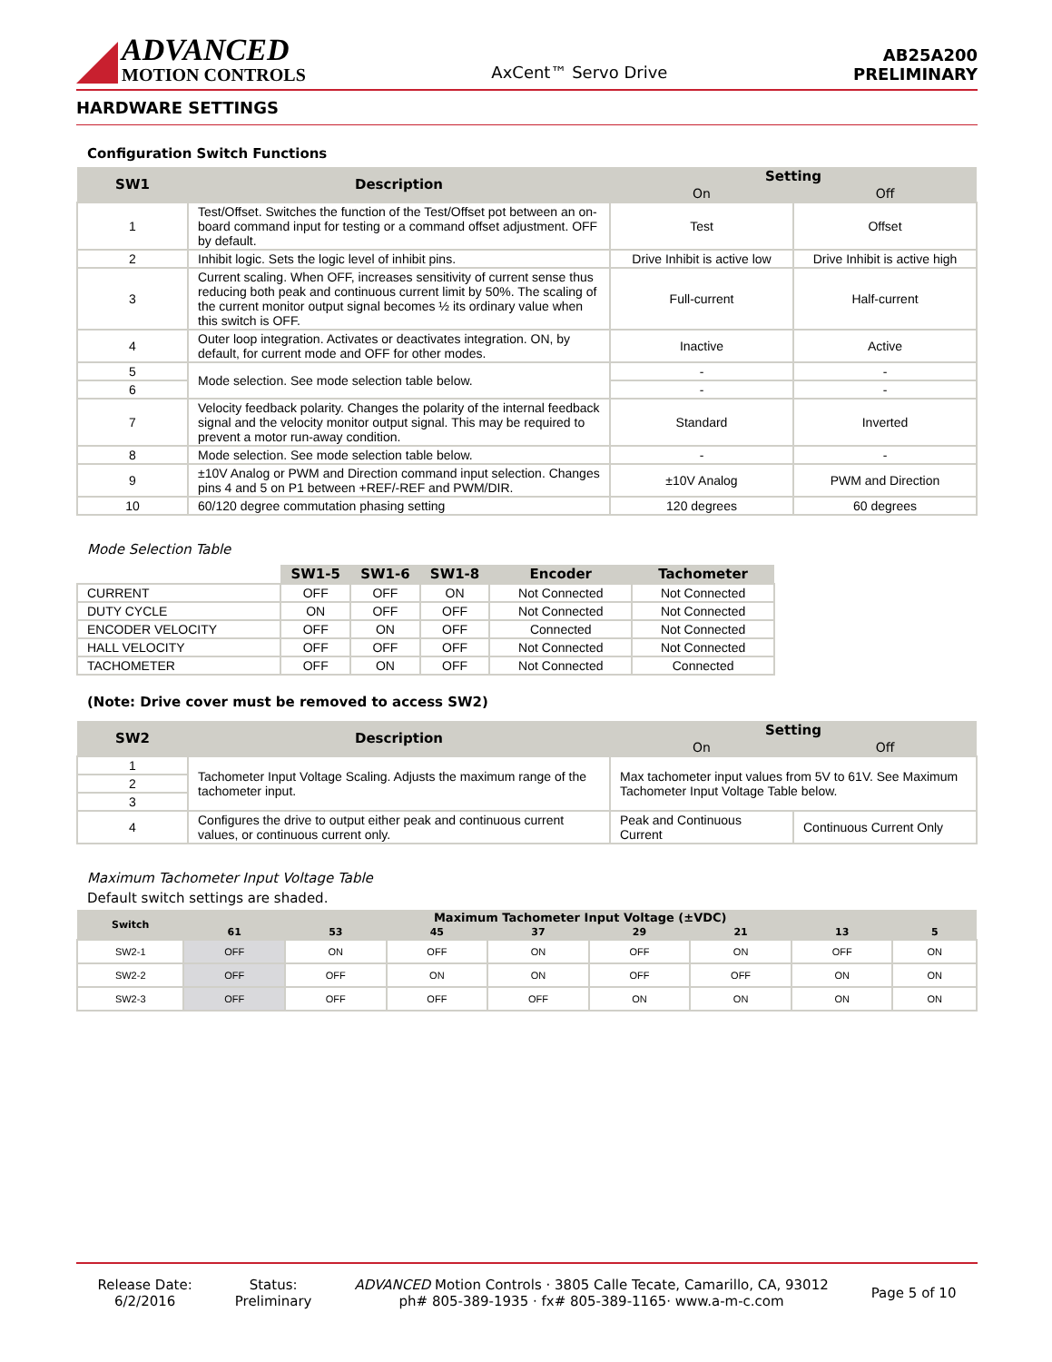ADVANCED
MOTION CONTROLS
AxCent™ Servo Drive
AB25A200
PRELIMINARY
HARDWARE SETTINGS
Configuration Switch Functions
| SW1 | Description | Setting | |
| --- | --- | --- | --- |
| | | On | Off |
| 1 | Test/Offset. Switches the function of the Test/Offset pot between an on-board command input for testing or a command offset adjustment. OFF by default. | Test | Offset |
| 2 | Inhibit logic. Sets the logic level of inhibit pins. | Drive Inhibit is active low | Drive Inhibit is active high |
| 3 | Current scaling. When OFF, increases sensitivity of current sense thus reducing both peak and continuous current limit by 50%. The scaling of the current monitor output signal becomes ½ its ordinary value when this switch is OFF. | Full-current | Half-current |
| 4 | Outer loop integration. Activates or deactivates integration. ON, by default, for current mode and OFF for other modes. | Inactive | Active |
| 5 | Mode selection. See mode selection table below. | - | - |
| 6 | | - | - |
| 7 | Velocity feedback polarity. Changes the polarity of the internal feedback signal and the velocity monitor output signal. This may be required to prevent a motor run-away condition. | Standard | Inverted |
| 8 | Mode selection. See mode selection table below. | - | - |
| 9 | ±10V Analog or PWM and Direction command input selection. Changes pins 4 and 5 on P1 between +REF/-REF and PWM/DIR. | ±10V Analog | PWM and Direction |
| 10 | 60/120 degree commutation phasing setting | 120 degrees | 60 degrees |
Mode Selection Table
| | SW1-5 | SW1-6 | SW1-8 | Encoder | Tachometer |
| --- | --- | --- | --- | --- | --- |
| CURRENT | OFF | OFF | ON | Not Connected | Not Connected |
| DUTY CYCLE | ON | OFF | OFF | Not Connected | Not Connected |
| ENCODER VELOCITY | OFF | ON | OFF | Connected | Not Connected |
| HALL VELOCITY | OFF | OFF | OFF | Not Connected | Not Connected |
| TACHOMETER | OFF | ON | OFF | Not Connected | Connected |
(Note: Drive cover must be removed to access SW2)
| SW2 | Description | Setting | |
| --- | --- | --- | --- |
| | | On | Off |
| 1 | Tachometer Input Voltage Scaling. Adjusts the maximum range of the tachometer input. | Max tachometer input values from 5V to 61V. See Maximum Tachometer Input Voltage Table below. | |
| 2 | | | |
| 3 | | | |
| 4 | Configures the drive to output either peak and continuous current values, or continuous current only. | Peak and Continuous Current | Continuous Current Only |
Maximum Tachometer Input Voltage Table
Default switch settings are shaded.
| Switch | Maximum Tachometer Input Voltage (±VDC) | | | | | | | |
| --- | --- | --- | --- | --- | --- | --- | --- | --- |
| | 61 | 53 | 45 | 37 | 29 | 21 | 13 | 5 |
| SW2-1 | OFF | ON | OFF | ON | OFF | ON | OFF | ON |
| SW2-2 | OFF | OFF | ON | ON | OFF | OFF | ON | ON |
| SW2-3 | OFF | OFF | OFF | OFF | ON | ON | ON | ON |
Release Date:
6/2/2016
Status:
Preliminary
ADVANCED Motion Controls · 3805 Calle Tecate, Camarillo, CA, 93012
ph# 805-389-1935 · fx# 805-389-1165· www.a-m-c.com
Page 5 of 10